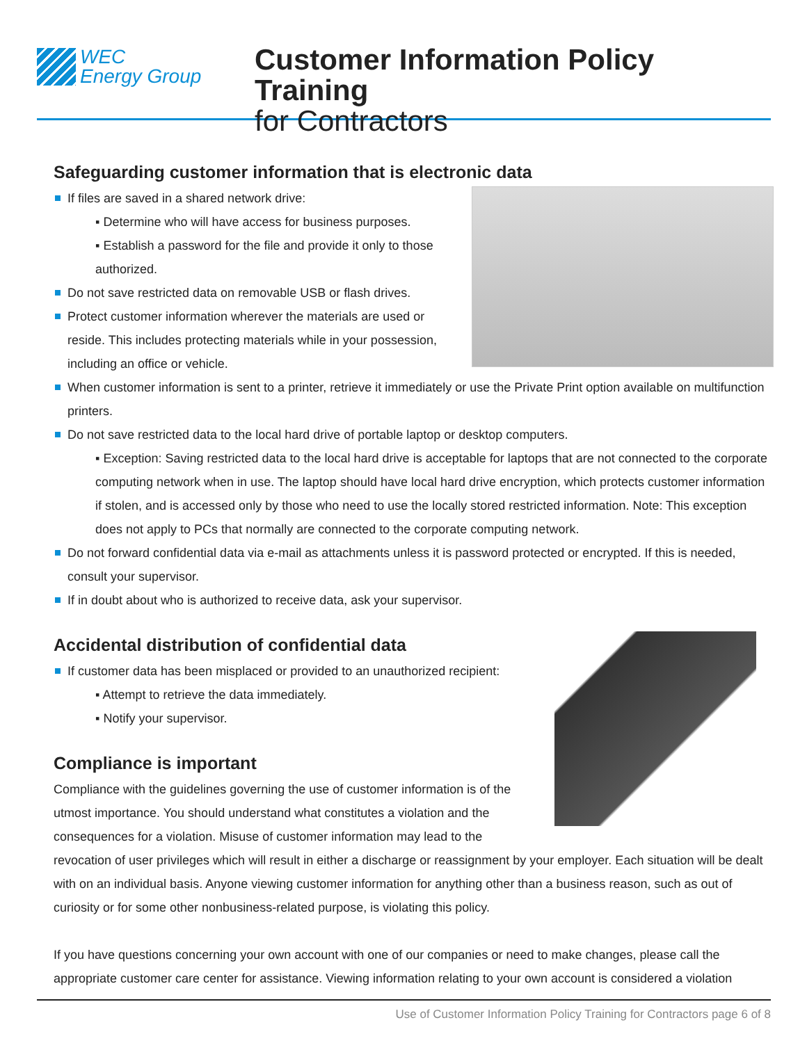WEC
Energy Group
Customer Information Policy Training
for Contractors
Safeguarding customer information that is electronic data
If files are saved in a shared network drive:
▪ Determine who will have access for business purposes.
▪ Establish a password for the file and provide it only to those authorized.
Do not save restricted data on removable USB or flash drives.
Protect customer information wherever the materials are used or reside. This includes protecting materials while in your possession, including an office or vehicle.
When customer information is sent to a printer, retrieve it immediately or use the Private Print option available on multifunction printers.
Do not save restricted data to the local hard drive of portable laptop or desktop computers.
▪ Exception: Saving restricted data to the local hard drive is acceptable for laptops that are not connected to the corporate computing network when in use. The laptop should have local hard drive encryption, which protects customer information if stolen, and is accessed only by those who need to use the locally stored restricted information. Note: This exception does not apply to PCs that normally are connected to the corporate computing network.
Do not forward confidential data via e-mail as attachments unless it is password protected or encrypted. If this is needed, consult your supervisor.
If in doubt about who is authorized to receive data, ask your supervisor.
Accidental distribution of confidential data
If customer data has been misplaced or provided to an unauthorized recipient:
▪ Attempt to retrieve the data immediately.
▪ Notify your supervisor.
Compliance is important
Compliance with the guidelines governing the use of customer information is of the utmost importance. You should understand what constitutes a violation and the consequences for a violation. Misuse of customer information may lead to the revocation of user privileges which will result in either a discharge or reassignment by your employer. Each situation will be dealt with on an individual basis. Anyone viewing customer information for anything other than a business reason, such as out of curiosity or for some other nonbusiness-related purpose, is violating this policy.
If you have questions concerning your own account with one of our companies or need to make changes, please call the appropriate customer care center for assistance. Viewing information relating to your own account is considered a violation
Use of Customer Information Policy Training for Contractors page 6 of 8